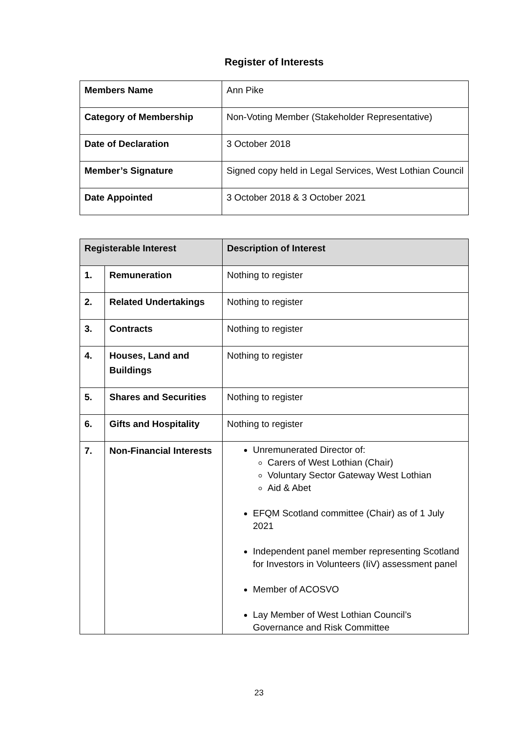Register of Interests
| Members Name | Ann Pike |
| Category of Membership | Non-Voting Member (Stakeholder Representative) |
| Date of Declaration | 3 October 2018 |
| Member’s Signature | Signed copy held in Legal Services, West Lothian Council |
| Date Appointed | 3 October 2018 & 3 October 2021 |
| Registerable Interest | | Description of Interest |
| --- | --- | --- |
| 1. | Remuneration | Nothing to register |
| 2. | Related Undertakings | Nothing to register |
| 3. | Contracts | Nothing to register |
| 4. | Houses, Land and Buildings | Nothing to register |
| 5. | Shares and Securities | Nothing to register |
| 6. | Gifts and Hospitality | Nothing to register |
| 7. | Non-Financial Interests | Unremunerated Director of: Carers of West Lothian (Chair) Voluntary Sector Gateway West Lothian Aid & Abet EFQM Scotland committee (Chair) as of 1 July 2021 Independent panel member representing Scotland for Investors in Volunteers (IiV) assessment panel Member of ACOSVO Lay Member of West Lothian Council’s Governance and Risk Committee |
23